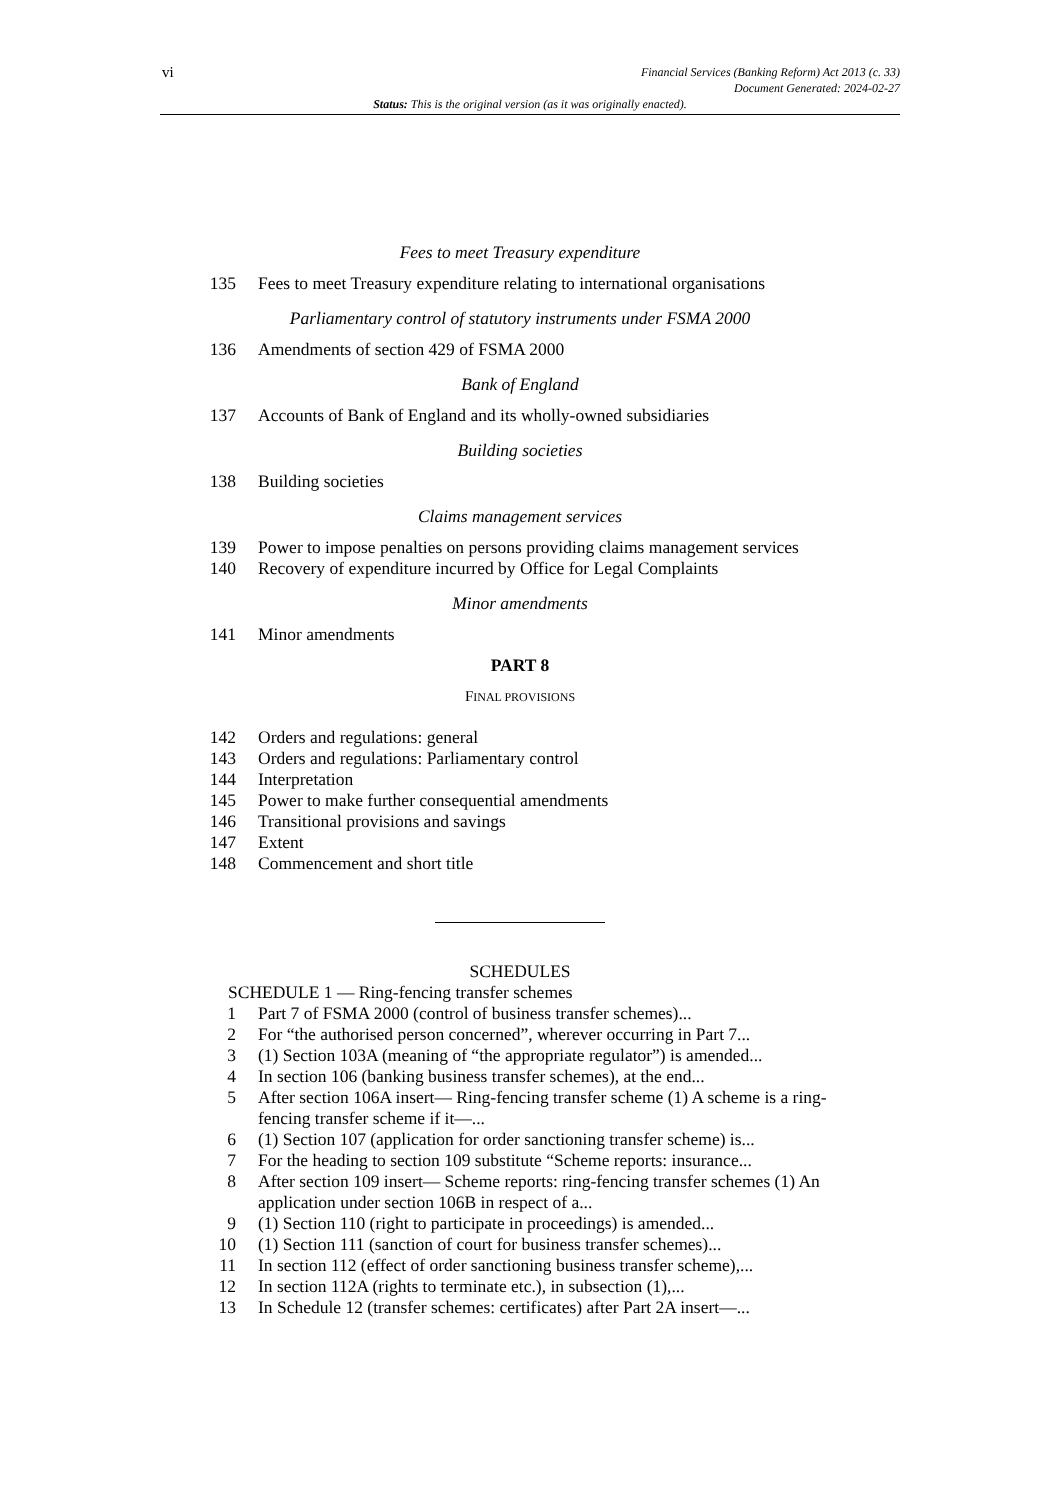vi
Financial Services (Banking Reform) Act 2013 (c. 33)
Document Generated: 2024-02-27
Status: This is the original version (as it was originally enacted).
Fees to meet Treasury expenditure
135 Fees to meet Treasury expenditure relating to international organisations
Parliamentary control of statutory instruments under FSMA 2000
136 Amendments of section 429 of FSMA 2000
Bank of England
137 Accounts of Bank of England and its wholly-owned subsidiaries
Building societies
138 Building societies
Claims management services
139 Power to impose penalties on persons providing claims management services
140 Recovery of expenditure incurred by Office for Legal Complaints
Minor amendments
141 Minor amendments
PART 8
FINAL PROVISIONS
142 Orders and regulations: general
143 Orders and regulations: Parliamentary control
144 Interpretation
145 Power to make further consequential amendments
146 Transitional provisions and savings
147 Extent
148 Commencement and short title
SCHEDULES
SCHEDULE 1 — Ring-fencing transfer schemes
1 Part 7 of FSMA 2000 (control of business transfer schemes)...
2 For “the authorised person concerned”, wherever occurring in Part 7...
3 (1) Section 103A (meaning of “the appropriate regulator”) is amended...
4 In section 106 (banking business transfer schemes), at the end...
5 After section 106A insert— Ring-fencing transfer scheme (1) A scheme is a ring-fencing transfer scheme if it—...
6 (1) Section 107 (application for order sanctioning transfer scheme) is...
7 For the heading to section 109 substitute “Scheme reports: insurance...
8 After section 109 insert— Scheme reports: ring-fencing transfer schemes (1) An application under section 106B in respect of a...
9 (1) Section 110 (right to participate in proceedings) is amended...
10 (1) Section 111 (sanction of court for business transfer schemes)...
11 In section 112 (effect of order sanctioning business transfer scheme),...
12 In section 112A (rights to terminate etc.), in subsection (1),...
13 In Schedule 12 (transfer schemes: certificates) after Part 2A insert—...